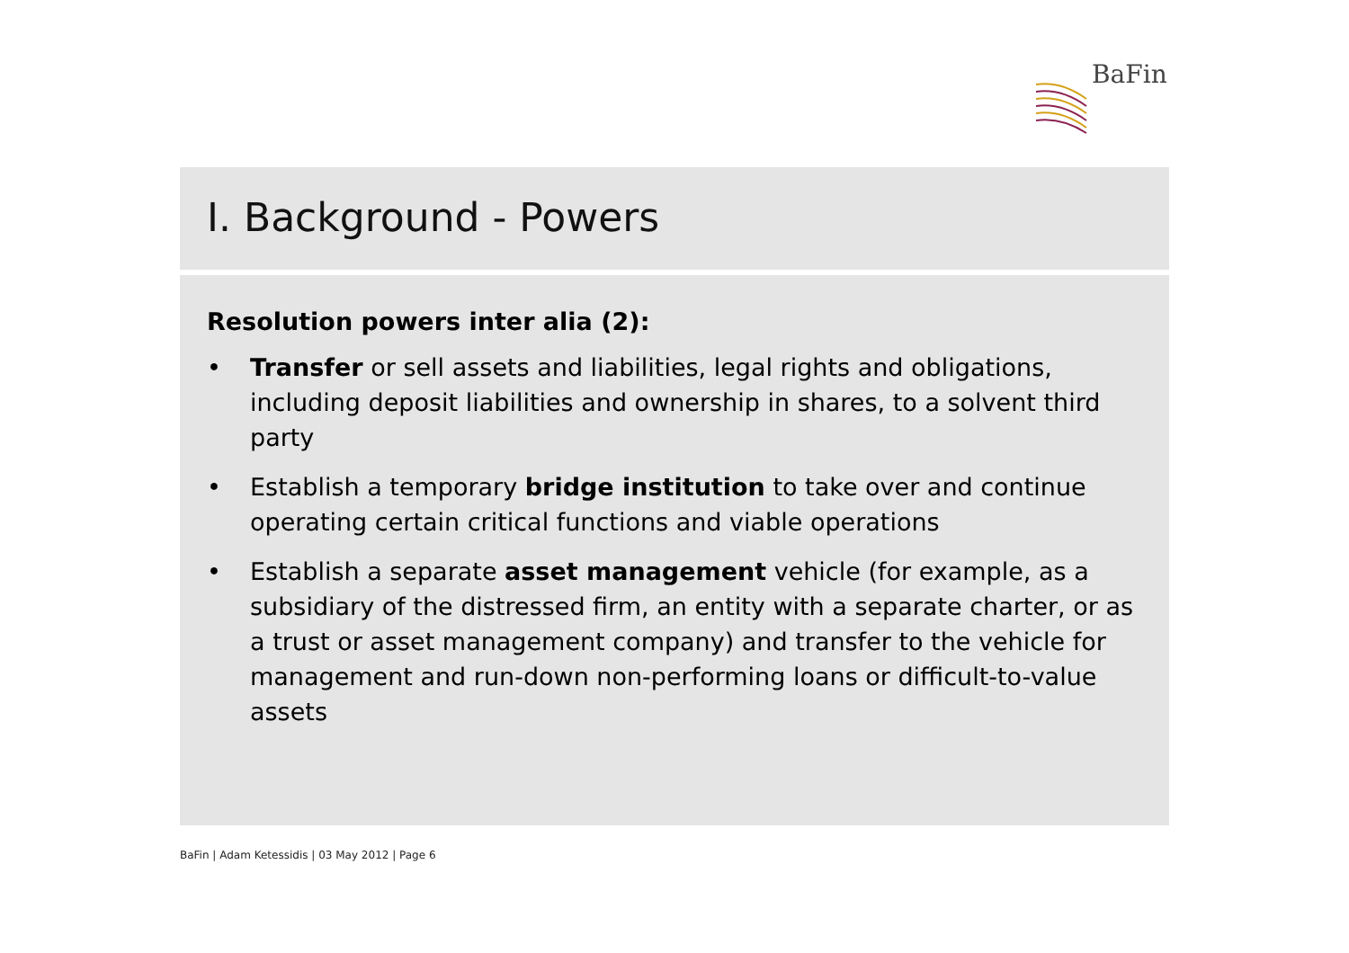BaFin
I. Background - Powers
Resolution powers inter alia (2):
• Transfer or sell assets and liabilities, legal rights and obligations, including deposit liabilities and ownership in shares, to a solvent third party
• Establish a temporary bridge institution to take over and continue operating certain critical functions and viable operations
• Establish a separate asset management vehicle (for example, as a subsidiary of the distressed firm, an entity with a separate charter, or as a trust or asset management company) and transfer to the vehicle for management and run-down non-performing loans or difficult-to-value assets
BaFin | Adam Ketessidis | 03 May 2012 | Page 6